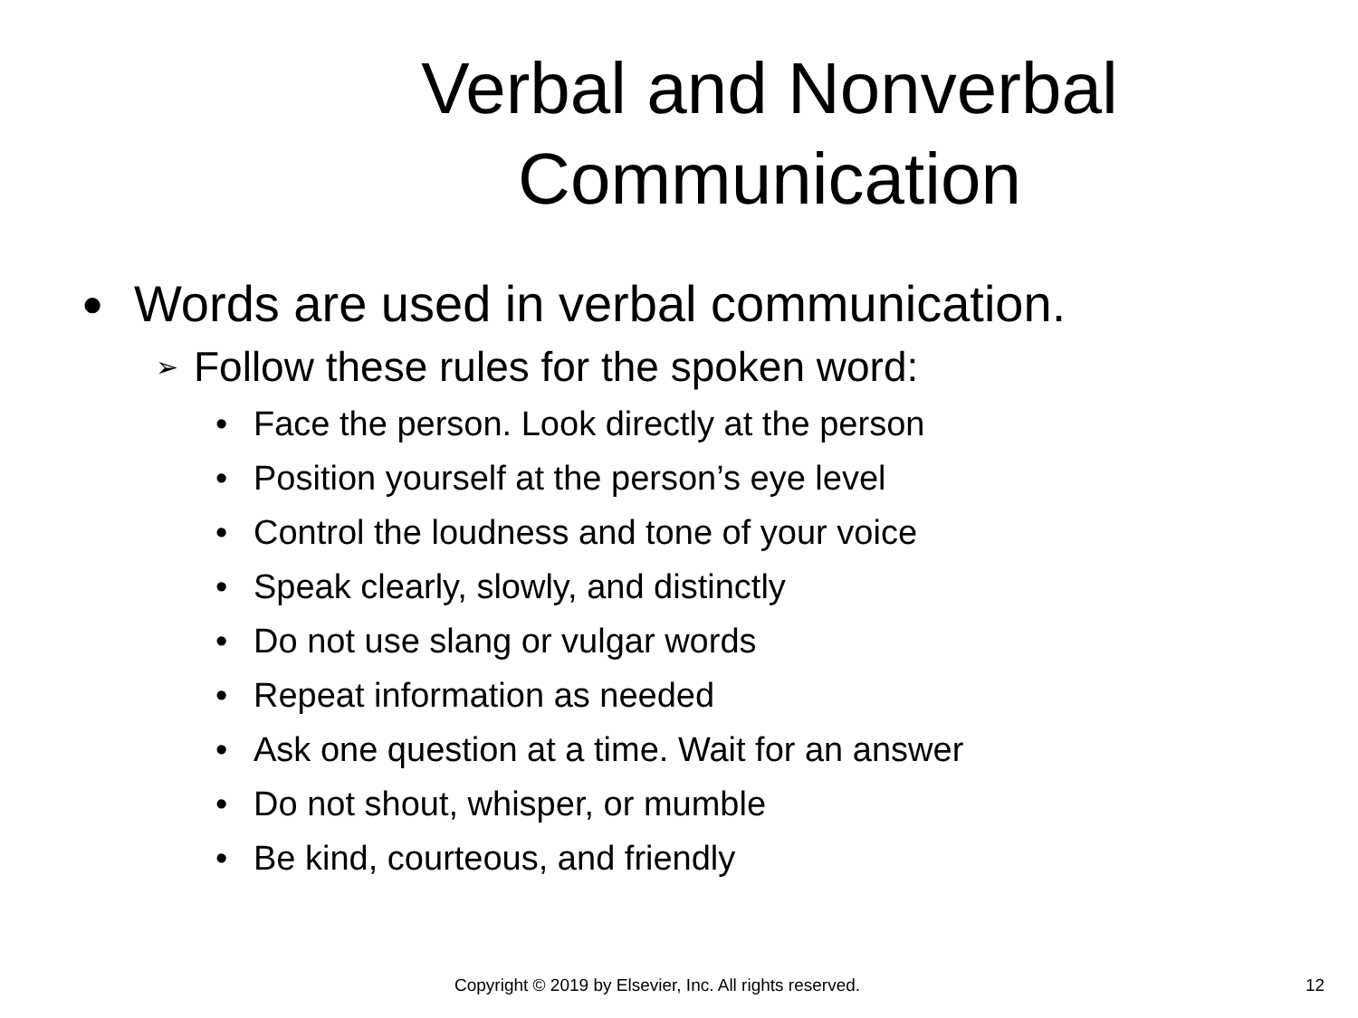Verbal and Nonverbal Communication
● Words are used in verbal communication.
➢ Follow these rules for the spoken word:
• Face the person. Look directly at the person
• Position yourself at the person’s eye level
• Control the loudness and tone of your voice
• Speak clearly, slowly, and distinctly
• Do not use slang or vulgar words
• Repeat information as needed
• Ask one question at a time. Wait for an answer
• Do not shout, whisper, or mumble
• Be kind, courteous, and friendly
Copyright © 2019 by Elsevier, Inc. All rights reserved. 12